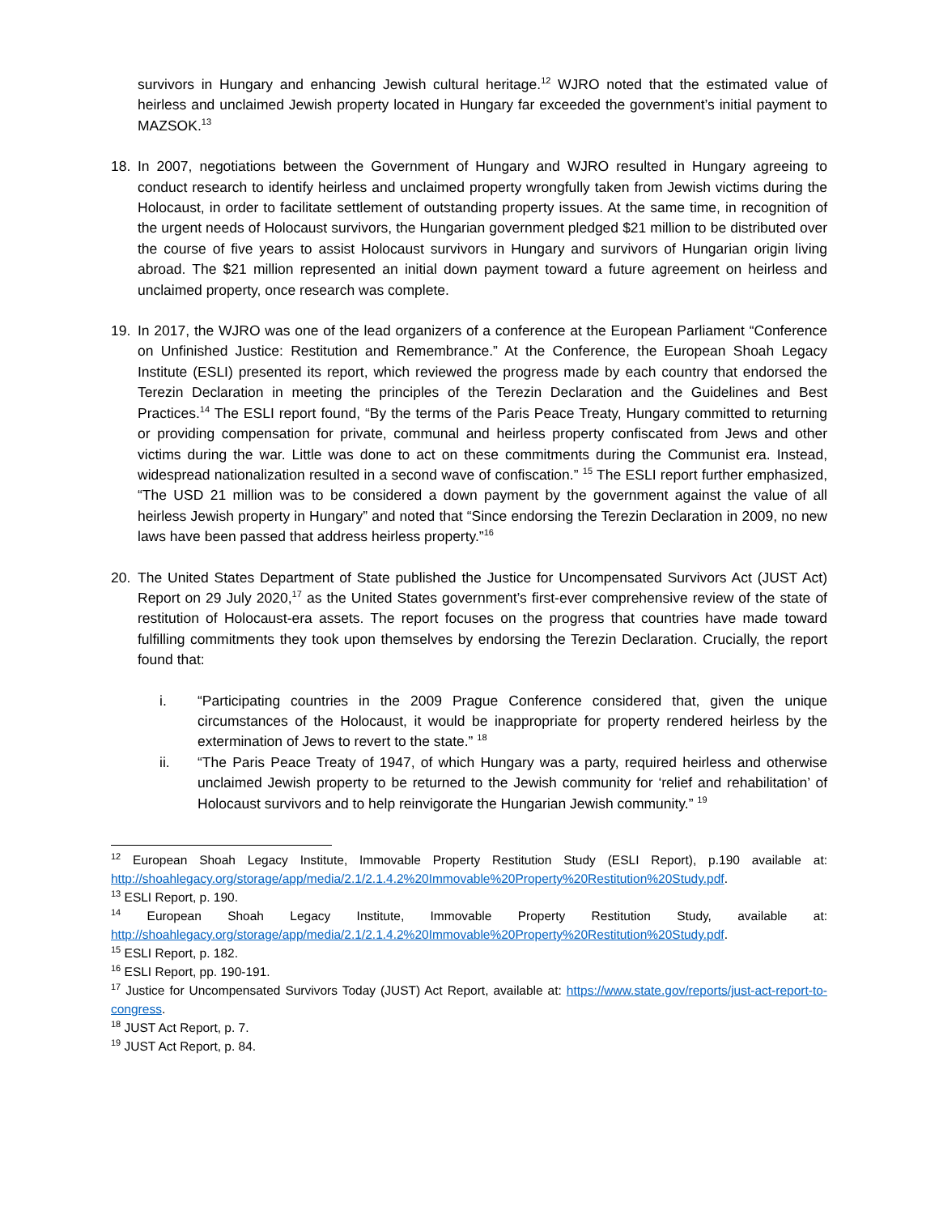survivors in Hungary and enhancing Jewish cultural heritage.<sup>12</sup> WJRO noted that the estimated value of heirless and unclaimed Jewish property located in Hungary far exceeded the government’s initial payment to MAZSOK.<sup>13</sup>
18. In 2007, negotiations between the Government of Hungary and WJRO resulted in Hungary agreeing to conduct research to identify heirless and unclaimed property wrongfully taken from Jewish victims during the Holocaust, in order to facilitate settlement of outstanding property issues. At the same time, in recognition of the urgent needs of Holocaust survivors, the Hungarian government pledged $21 million to be distributed over the course of five years to assist Holocaust survivors in Hungary and survivors of Hungarian origin living abroad. The $21 million represented an initial down payment toward a future agreement on heirless and unclaimed property, once research was complete.
19. In 2017, the WJRO was one of the lead organizers of a conference at the European Parliament “Conference on Unfinished Justice: Restitution and Remembrance.” At the Conference, the European Shoah Legacy Institute (ESLI) presented its report, which reviewed the progress made by each country that endorsed the Terezin Declaration in meeting the principles of the Terezin Declaration and the Guidelines and Best Practices.<sup>14</sup> The ESLI report found, “By the terms of the Paris Peace Treaty, Hungary committed to returning or providing compensation for private, communal and heirless property confiscated from Jews and other victims during the war. Little was done to act on these commitments during the Communist era. Instead, widespread nationalization resulted in a second wave of confiscation.” <sup>15</sup> The ESLI report further emphasized, “The USD 21 million was to be considered a down payment by the government against the value of all heirless Jewish property in Hungary” and noted that “Since endorsing the Terezin Declaration in 2009, no new laws have been passed that address heirless property.”<sup>16</sup>
20. The United States Department of State published the Justice for Uncompensated Survivors Act (JUST Act) Report on 29 July 2020,<sup>17</sup> as the United States government’s first-ever comprehensive review of the state of restitution of Holocaust-era assets. The report focuses on the progress that countries have made toward fulfilling commitments they took upon themselves by endorsing the Terezin Declaration. Crucially, the report found that:
i. “Participating countries in the 2009 Prague Conference considered that, given the unique circumstances of the Holocaust, it would be inappropriate for property rendered heirless by the extermination of Jews to revert to the state.” <sup>18</sup>
ii. “The Paris Peace Treaty of 1947, of which Hungary was a party, required heirless and otherwise unclaimed Jewish property to be returned to the Jewish community for ‘relief and rehabilitation’ of Holocaust survivors and to help reinvigorate the Hungarian Jewish community.” <sup>19</sup>
<sup>12</sup> European Shoah Legacy Institute, Immovable Property Restitution Study (ESLI Report), p.190 available at: http://shoahlegacy.org/storage/app/media/2.1/2.1.4.2%20Immovable%20Property%20Restitution%20Study.pdf.
<sup>13</sup> ESLI Report, p. 190.
<sup>14</sup> European Shoah Legacy Institute, Immovable Property Restitution Study, available at: http://shoahlegacy.org/storage/app/media/2.1/2.1.4.2%20Immovable%20Property%20Restitution%20Study.pdf.
<sup>15</sup> ESLI Report, p. 182.
<sup>16</sup> ESLI Report, pp. 190-191.
<sup>17</sup> Justice for Uncompensated Survivors Today (JUST) Act Report, available at: https://www.state.gov/reports/just-act-report-to-congress.
<sup>18</sup> JUST Act Report, p. 7.
<sup>19</sup> JUST Act Report, p. 84.